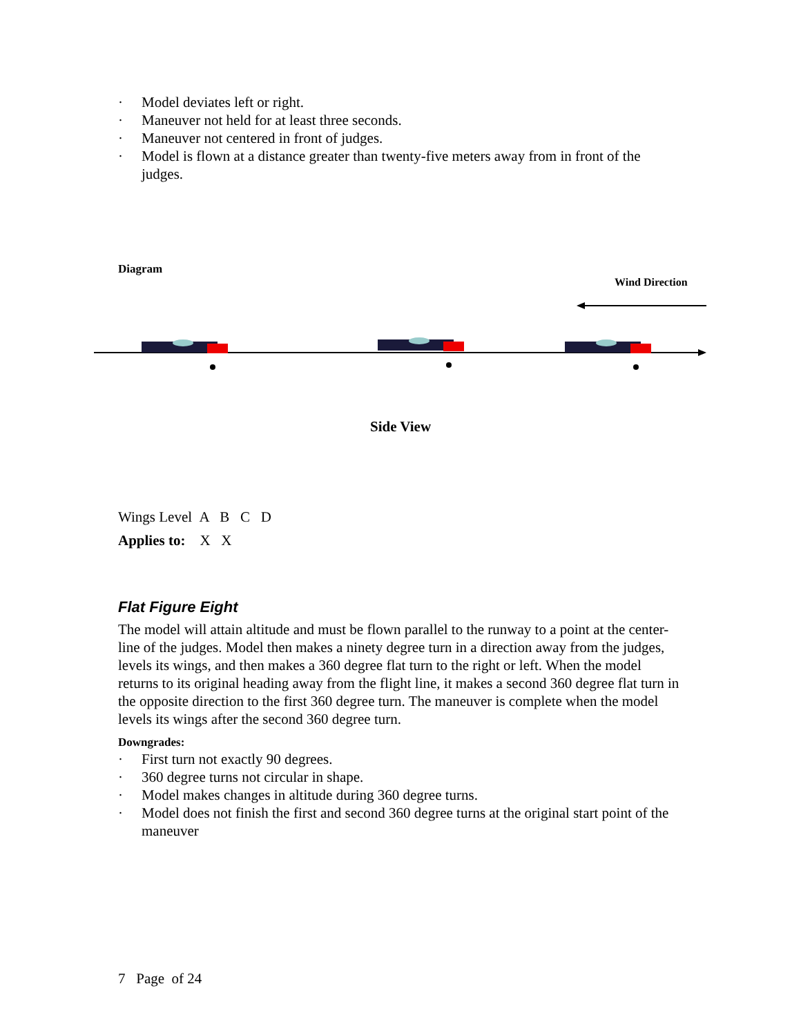· Model deviates left or right.
· Maneuver not held for at least three seconds.
· Maneuver not centered in front of judges.
· Model is flown at a distance greater than twenty-five meters away from in front of the judges.
Diagram
Wind Direction
Side View
Wings Level A B C D
Applies to: X X
Flat Figure Eight
The model will attain altitude and must be flown parallel to the runway to a point at the center-line of the judges. Model then makes a ninety degree turn in a direction away from the judges, levels its wings, and then makes a 360 degree flat turn to the right or left. When the model returns to its original heading away from the flight line, it makes a second 360 degree flat turn in the opposite direction to the first 360 degree turn. The maneuver is complete when the model levels its wings after the second 360 degree turn.
Downgrades:
· First turn not exactly 90 degrees.
· 360 degree turns not circular in shape.
· Model makes changes in altitude during 360 degree turns.
· Model does not finish the first and second 360 degree turns at the original start point of the maneuver
7 Page of 24